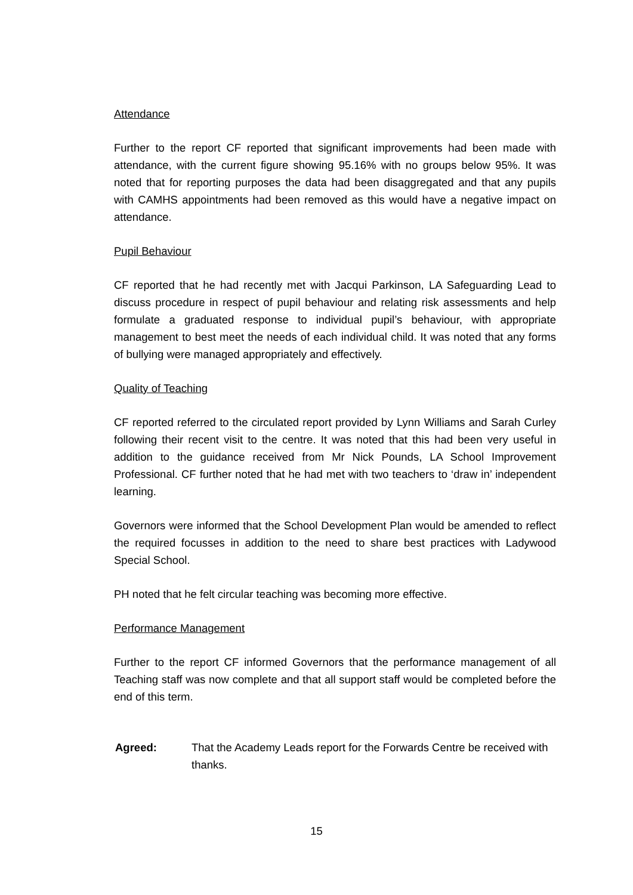Attendance
Further to the report CF reported that significant improvements had been made with attendance, with the current figure showing 95.16% with no groups below 95%. It was noted that for reporting purposes the data had been disaggregated and that any pupils with CAMHS appointments had been removed as this would have a negative impact on attendance.
Pupil Behaviour
CF reported that he had recently met with Jacqui Parkinson, LA Safeguarding Lead to discuss procedure in respect of pupil behaviour and relating risk assessments and help formulate a graduated response to individual pupil’s behaviour, with appropriate management to best meet the needs of each individual child. It was noted that any forms of bullying were managed appropriately and effectively.
Quality of Teaching
CF reported referred to the circulated report provided by Lynn Williams and Sarah Curley following their recent visit to the centre. It was noted that this had been very useful in addition to the guidance received from Mr Nick Pounds, LA School Improvement Professional. CF further noted that he had met with two teachers to ‘draw in’ independent learning.
Governors were informed that the School Development Plan would be amended to reflect the required focusses in addition to the need to share best practices with Ladywood Special School.
PH noted that he felt circular teaching was becoming more effective.
Performance Management
Further to the report CF informed Governors that the performance management of all Teaching staff was now complete and that all support staff would be completed before the end of this term.
Agreed: That the Academy Leads report for the Forwards Centre be received with thanks.
15